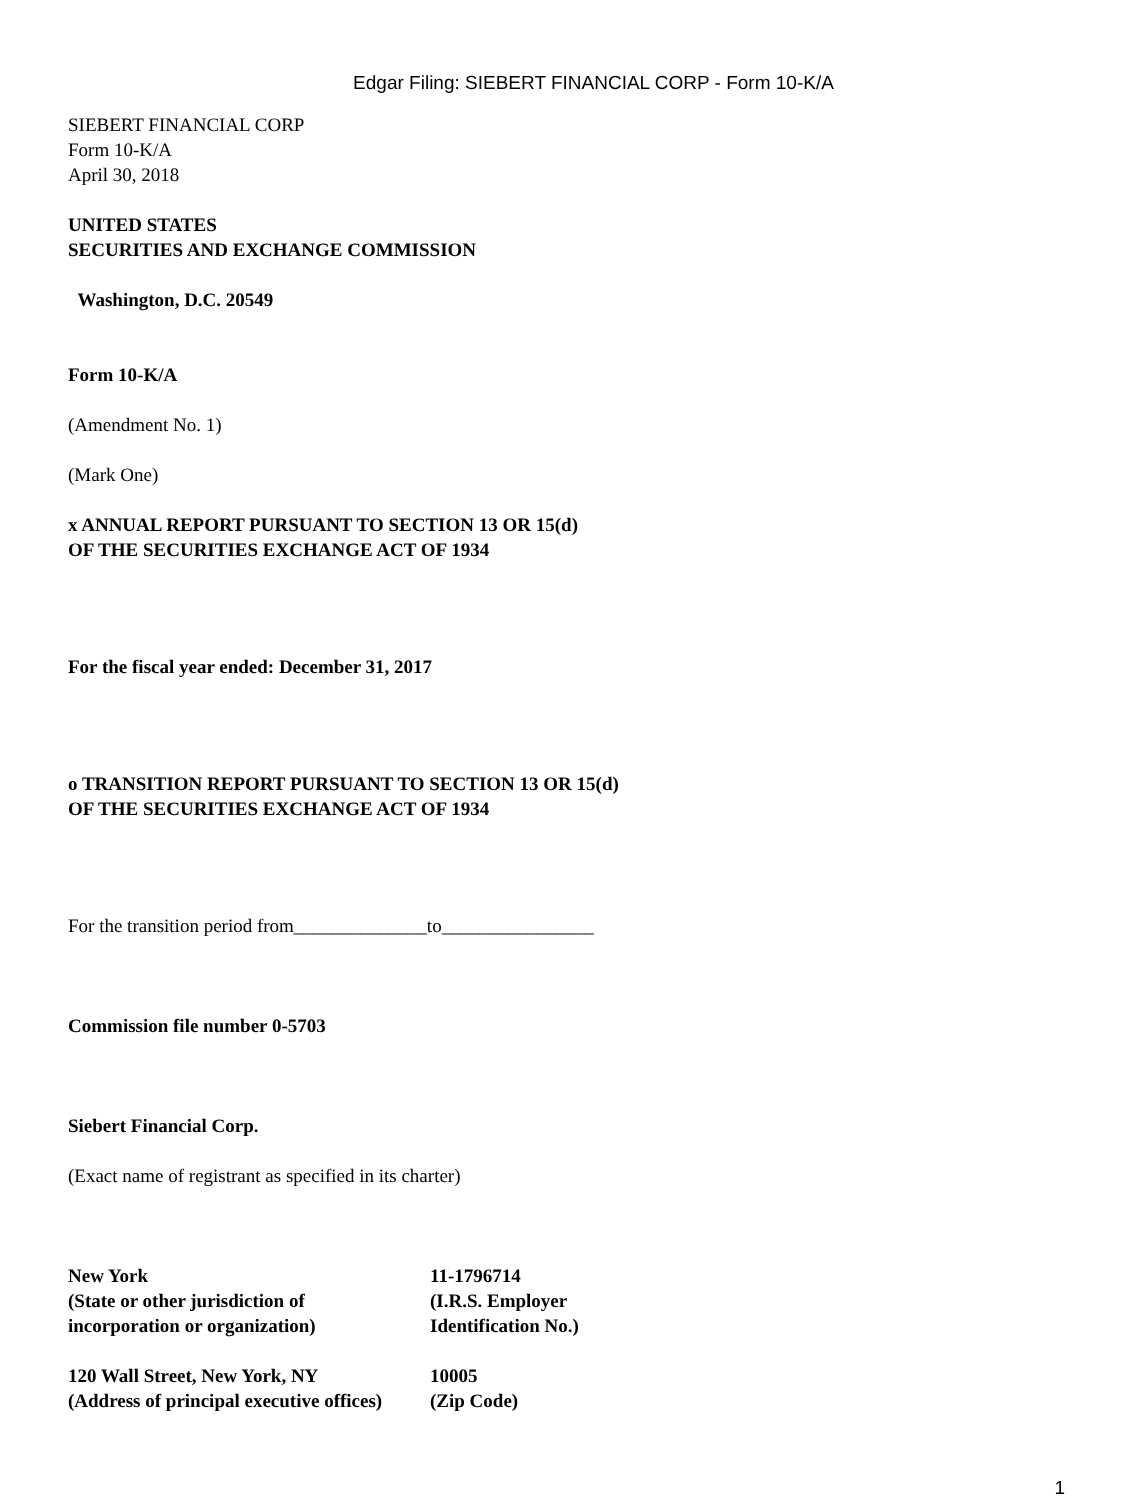Edgar Filing: SIEBERT FINANCIAL CORP - Form 10-K/A
SIEBERT FINANCIAL CORP
Form 10-K/A
April 30, 2018
UNITED STATES
SECURITIES AND EXCHANGE COMMISSION
Washington, D.C. 20549
Form 10-K/A
(Amendment No. 1)
(Mark One)
x ANNUAL REPORT PURSUANT TO SECTION 13 OR 15(d)
OF THE SECURITIES EXCHANGE ACT OF 1934
For the fiscal year ended: December 31, 2017
o TRANSITION REPORT PURSUANT TO SECTION 13 OR 15(d)
OF THE SECURITIES EXCHANGE ACT OF 1934
For the transition period from______________to________________
Commission file number 0-5703
Siebert Financial Corp.
(Exact name of registrant as specified in its charter)
| New York (State or other jurisdiction of incorporation or organization) | 11-1796714 (I.R.S. Employer Identification No.) |
| 120 Wall Street, New York, NY (Address of principal executive offices) | 10005 (Zip Code) |
1